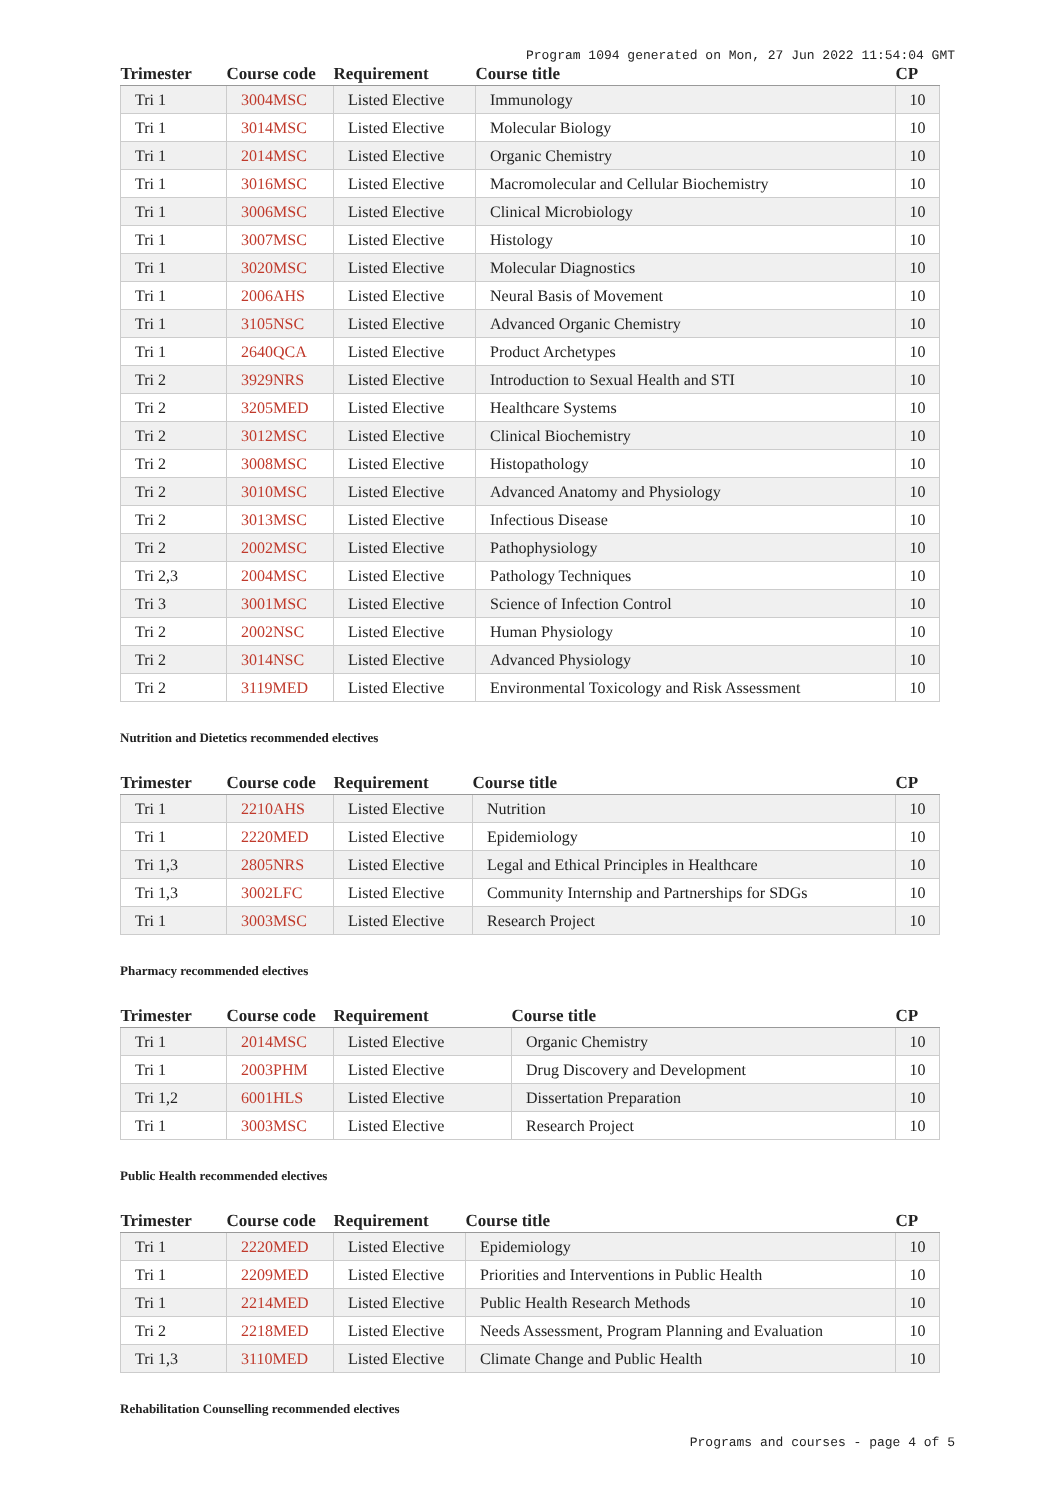Program 1094 generated on Mon, 27 Jun 2022 11:54:04 GMT
| Trimester | Course code | Requirement | Course title | CP |
| --- | --- | --- | --- | --- |
| Tri 1 | 3004MSC | Listed Elective | Immunology | 10 |
| Tri 1 | 3014MSC | Listed Elective | Molecular Biology | 10 |
| Tri 1 | 2014MSC | Listed Elective | Organic Chemistry | 10 |
| Tri 1 | 3016MSC | Listed Elective | Macromolecular and Cellular Biochemistry | 10 |
| Tri 1 | 3006MSC | Listed Elective | Clinical Microbiology | 10 |
| Tri 1 | 3007MSC | Listed Elective | Histology | 10 |
| Tri 1 | 3020MSC | Listed Elective | Molecular Diagnostics | 10 |
| Tri 1 | 2006AHS | Listed Elective | Neural Basis of Movement | 10 |
| Tri 1 | 3105NSC | Listed Elective | Advanced Organic Chemistry | 10 |
| Tri 1 | 2640QCA | Listed Elective | Product Archetypes | 10 |
| Tri 2 | 3929NRS | Listed Elective | Introduction to Sexual Health and STI | 10 |
| Tri 2 | 3205MED | Listed Elective | Healthcare Systems | 10 |
| Tri 2 | 3012MSC | Listed Elective | Clinical Biochemistry | 10 |
| Tri 2 | 3008MSC | Listed Elective | Histopathology | 10 |
| Tri 2 | 3010MSC | Listed Elective | Advanced Anatomy and Physiology | 10 |
| Tri 2 | 3013MSC | Listed Elective | Infectious Disease | 10 |
| Tri 2 | 2002MSC | Listed Elective | Pathophysiology | 10 |
| Tri 2,3 | 2004MSC | Listed Elective | Pathology Techniques | 10 |
| Tri 3 | 3001MSC | Listed Elective | Science of Infection Control | 10 |
| Tri 2 | 2002NSC | Listed Elective | Human Physiology | 10 |
| Tri 2 | 3014NSC | Listed Elective | Advanced Physiology | 10 |
| Tri 2 | 3119MED | Listed Elective | Environmental Toxicology and Risk Assessment | 10 |
Nutrition and Dietetics recommended electives
| Trimester | Course code | Requirement | Course title | CP |
| --- | --- | --- | --- | --- |
| Tri 1 | 2210AHS | Listed Elective | Nutrition | 10 |
| Tri 1 | 2220MED | Listed Elective | Epidemiology | 10 |
| Tri 1,3 | 2805NRS | Listed Elective | Legal and Ethical Principles in Healthcare | 10 |
| Tri 1,3 | 3002LFC | Listed Elective | Community Internship and Partnerships for SDGs | 10 |
| Tri 1 | 3003MSC | Listed Elective | Research Project | 10 |
Pharmacy recommended electives
| Trimester | Course code | Requirement | Course title | CP |
| --- | --- | --- | --- | --- |
| Tri 1 | 2014MSC | Listed Elective | Organic Chemistry | 10 |
| Tri 1 | 2003PHM | Listed Elective | Drug Discovery and Development | 10 |
| Tri 1,2 | 6001HLS | Listed Elective | Dissertation Preparation | 10 |
| Tri 1 | 3003MSC | Listed Elective | Research Project | 10 |
Public Health recommended electives
| Trimester | Course code | Requirement | Course title | CP |
| --- | --- | --- | --- | --- |
| Tri 1 | 2220MED | Listed Elective | Epidemiology | 10 |
| Tri 1 | 2209MED | Listed Elective | Priorities and Interventions in Public Health | 10 |
| Tri 1 | 2214MED | Listed Elective | Public Health Research Methods | 10 |
| Tri 2 | 2218MED | Listed Elective | Needs Assessment, Program Planning and Evaluation | 10 |
| Tri 1,3 | 3110MED | Listed Elective | Climate Change and Public Health | 10 |
Rehabilitation Counselling recommended electives
Programs and courses - page 4 of 5